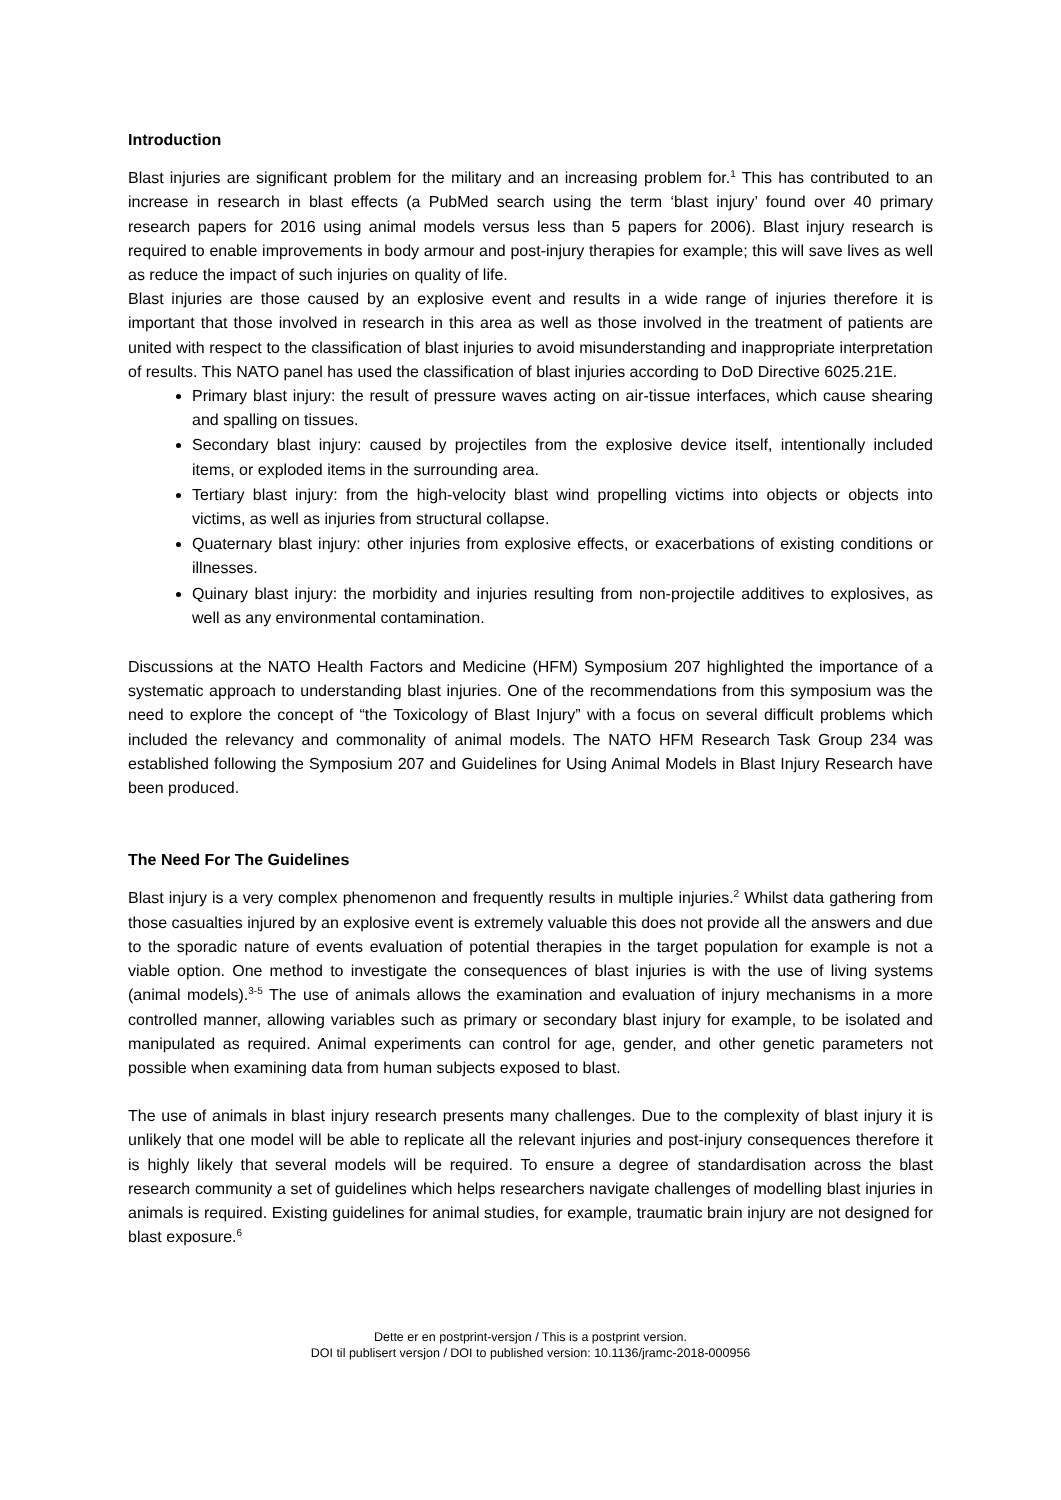Introduction
Blast injuries are significant problem for the military and an increasing problem for.<sup>1</sup> This has contributed to an increase in research in blast effects (a PubMed search using the term ‘blast injury’ found over 40 primary research papers for 2016 using animal models versus less than 5 papers for 2006). Blast injury research is required to enable improvements in body armour and post-injury therapies for example; this will save lives as well as reduce the impact of such injuries on quality of life.
Blast injuries are those caused by an explosive event and results in a wide range of injuries therefore it is important that those involved in research in this area as well as those involved in the treatment of patients are united with respect to the classification of blast injuries to avoid misunderstanding and inappropriate interpretation of results. This NATO panel has used the classification of blast injuries according to DoD Directive 6025.21E.
Primary blast injury: the result of pressure waves acting on air-tissue interfaces, which cause shearing and spalling on tissues.
Secondary blast injury: caused by projectiles from the explosive device itself, intentionally included items, or exploded items in the surrounding area.
Tertiary blast injury: from the high-velocity blast wind propelling victims into objects or objects into victims, as well as injuries from structural collapse.
Quaternary blast injury: other injuries from explosive effects, or exacerbations of existing conditions or illnesses.
Quinary blast injury: the morbidity and injuries resulting from non-projectile additives to explosives, as well as any environmental contamination.
Discussions at the NATO Health Factors and Medicine (HFM) Symposium 207 highlighted the importance of a systematic approach to understanding blast injuries. One of the recommendations from this symposium was the need to explore the concept of “the Toxicology of Blast Injury” with a focus on several difficult problems which included the relevancy and commonality of animal models. The NATO HFM Research Task Group 234 was established following the Symposium 207 and Guidelines for Using Animal Models in Blast Injury Research have been produced.
The Need For The Guidelines
Blast injury is a very complex phenomenon and frequently results in multiple injuries.<sup>2</sup> Whilst data gathering from those casualties injured by an explosive event is extremely valuable this does not provide all the answers and due to the sporadic nature of events evaluation of potential therapies in the target population for example is not a viable option. One method to investigate the consequences of blast injuries is with the use of living systems (animal models).<sup>3-5</sup> The use of animals allows the examination and evaluation of injury mechanisms in a more controlled manner, allowing variables such as primary or secondary blast injury for example, to be isolated and manipulated as required. Animal experiments can control for age, gender, and other genetic parameters not possible when examining data from human subjects exposed to blast.
The use of animals in blast injury research presents many challenges. Due to the complexity of blast injury it is unlikely that one model will be able to replicate all the relevant injuries and post-injury consequences therefore it is highly likely that several models will be required. To ensure a degree of standardisation across the blast research community a set of guidelines which helps researchers navigate challenges of modelling blast injuries in animals is required. Existing guidelines for animal studies, for example, traumatic brain injury are not designed for blast exposure.<sup>6</sup>
Dette er en postprint-versjon / This is a postprint version.
DOI til publisert versjon / DOI to published version: 10.1136/jramc-2018-000956